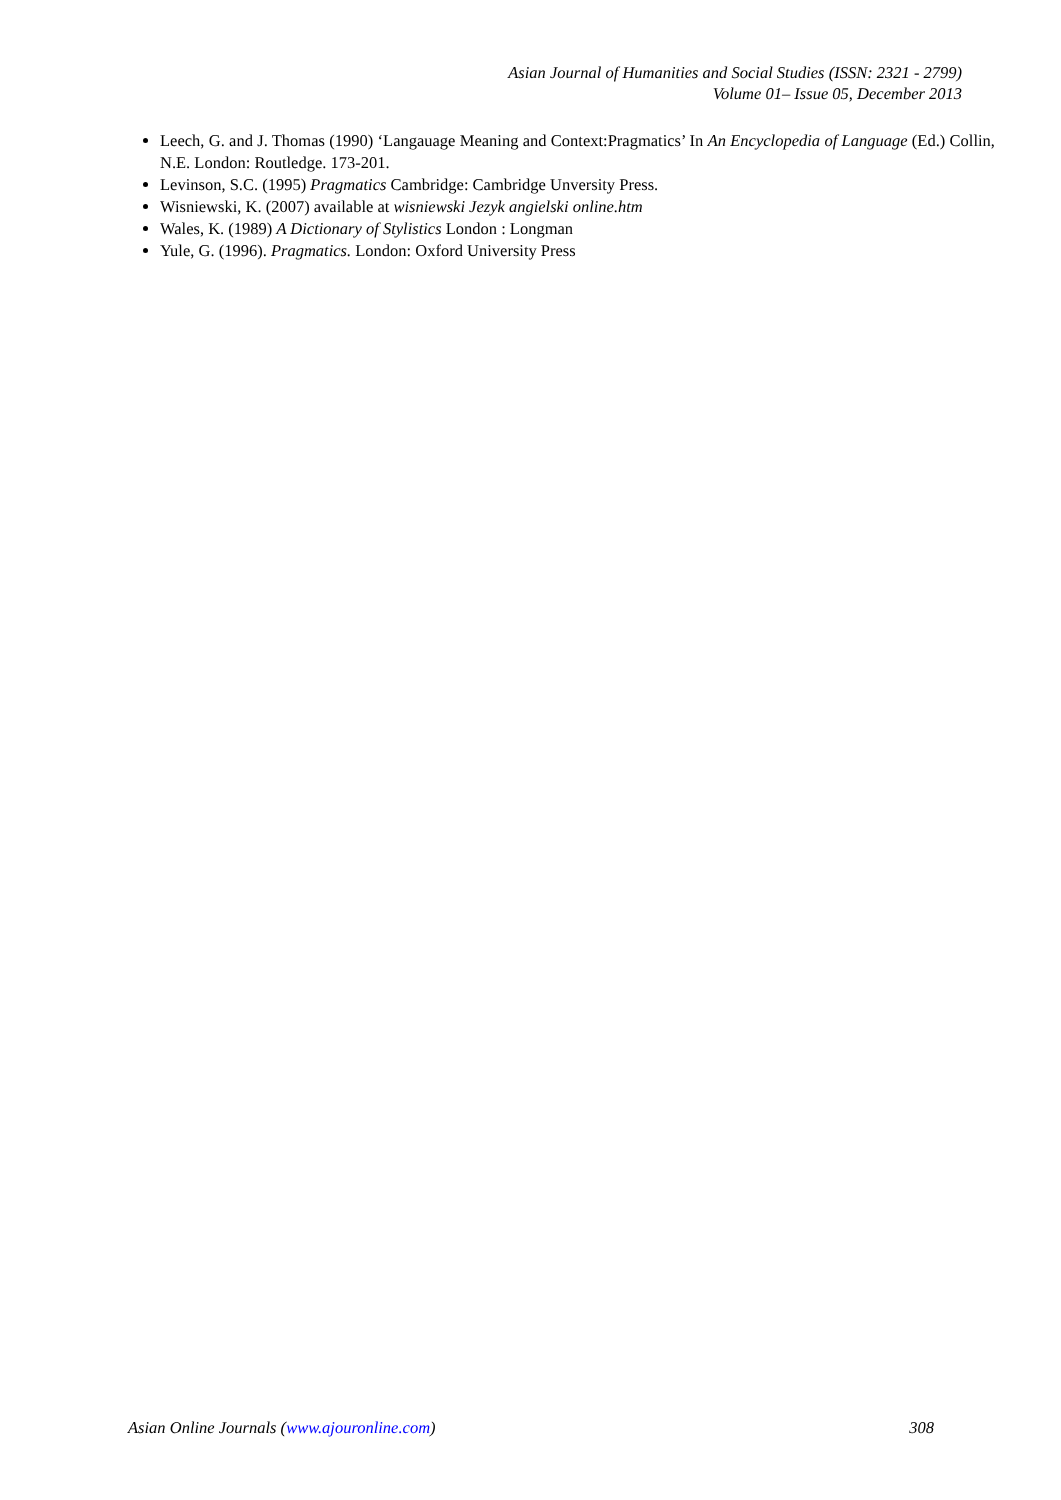Asian Journal of Humanities and Social Studies (ISSN: 2321 - 2799)
Volume 01– Issue 05, December 2013
Leech, G. and J. Thomas (1990) ‘Langauage Meaning and Context:Pragmatics’ In An Encyclopedia of Language (Ed.) Collin, N.E. London: Routledge. 173-201.
Levinson, S.C. (1995) Pragmatics Cambridge: Cambridge Unversity Press.
Wisniewski, K. (2007) available at wisniewski Jezyk angielski online.htm
Wales, K. (1989) A Dictionary of Stylistics London : Longman
Yule, G. (1996). Pragmatics. London: Oxford University Press
Asian Online Journals (www.ajouronline.com) 308